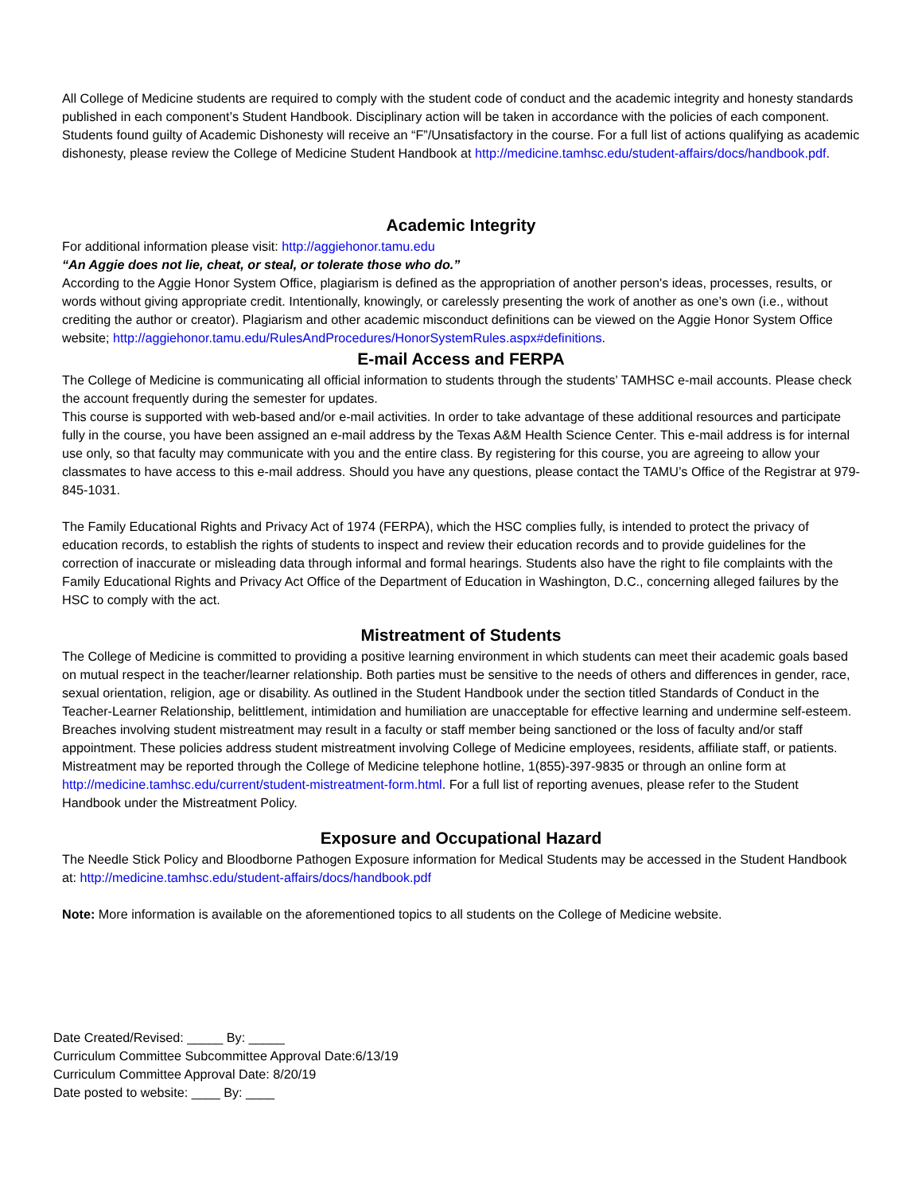All College of Medicine students are required to comply with the student code of conduct and the academic integrity and honesty standards published in each component’s Student Handbook. Disciplinary action will be taken in accordance with the policies of each component. Students found guilty of Academic Dishonesty will receive an “F”/Unsatisfactory in the course. For a full list of actions qualifying as academic dishonesty, please review the College of Medicine Student Handbook at http://medicine.tamhsc.edu/student-affairs/docs/handbook.pdf.
Academic Integrity
For additional information please visit: http://aggiehonor.tamu.edu
“An Aggie does not lie, cheat, or steal, or tolerate those who do.”
According to the Aggie Honor System Office, plagiarism is defined as the appropriation of another person's ideas, processes, results, or words without giving appropriate credit. Intentionally, knowingly, or carelessly presenting the work of another as one’s own (i.e., without crediting the author or creator). Plagiarism and other academic misconduct definitions can be viewed on the Aggie Honor System Office website; http://aggiehonor.tamu.edu/RulesAndProcedures/HonorSystemRules.aspx#definitions.
E-mail Access and FERPA
The College of Medicine is communicating all official information to students through the students’ TAMHSC e-mail accounts. Please check the account frequently during the semester for updates.
This course is supported with web-based and/or e-mail activities. In order to take advantage of these additional resources and participate fully in the course, you have been assigned an e-mail address by the Texas A&M Health Science Center. This e-mail address is for internal use only, so that faculty may communicate with you and the entire class. By registering for this course, you are agreeing to allow your classmates to have access to this e-mail address. Should you have any questions, please contact the TAMU’s Office of the Registrar at 979-845-1031.
The Family Educational Rights and Privacy Act of 1974 (FERPA), which the HSC complies fully, is intended to protect the privacy of education records, to establish the rights of students to inspect and review their education records and to provide guidelines for the correction of inaccurate or misleading data through informal and formal hearings. Students also have the right to file complaints with the Family Educational Rights and Privacy Act Office of the Department of Education in Washington, D.C., concerning alleged failures by the HSC to comply with the act.
Mistreatment of Students
The College of Medicine is committed to providing a positive learning environment in which students can meet their academic goals based on mutual respect in the teacher/learner relationship. Both parties must be sensitive to the needs of others and differences in gender, race, sexual orientation, religion, age or disability. As outlined in the Student Handbook under the section titled Standards of Conduct in the Teacher-Learner Relationship, belittlement, intimidation and humiliation are unacceptable for effective learning and undermine self-esteem. Breaches involving student mistreatment may result in a faculty or staff member being sanctioned or the loss of faculty and/or staff appointment. These policies address student mistreatment involving College of Medicine employees, residents, affiliate staff, or patients. Mistreatment may be reported through the College of Medicine telephone hotline, 1(855)-397-9835 or through an online form at http://medicine.tamhsc.edu/current/student-mistreatment-form.html. For a full list of reporting avenues, please refer to the Student Handbook under the Mistreatment Policy.
Exposure and Occupational Hazard
The Needle Stick Policy and Bloodborne Pathogen Exposure information for Medical Students may be accessed in the Student Handbook at: http://medicine.tamhsc.edu/student-affairs/docs/handbook.pdf
Note: More information is available on the aforementioned topics to all students on the College of Medicine website.
Date Created/Revised: _____ By: _____
Curriculum Committee Subcommittee Approval Date:6/13/19
Curriculum Committee Approval Date: 8/20/19
Date posted to website: ____ By: ____